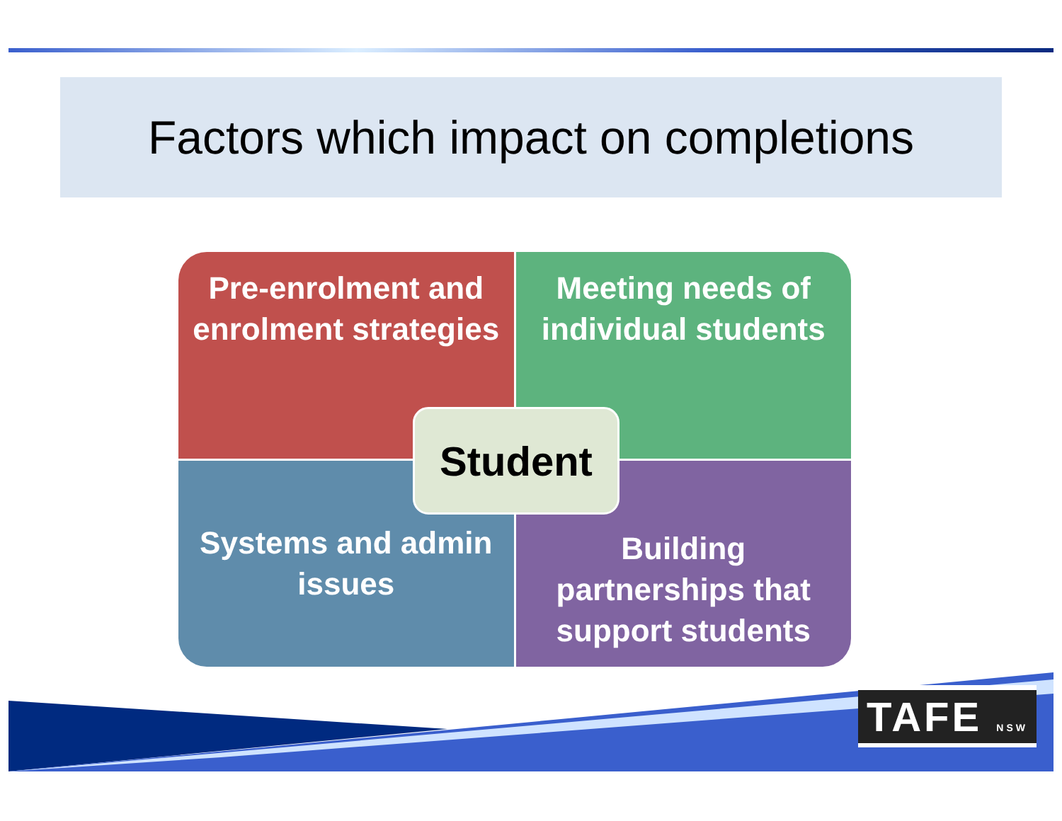Factors which impact on completions
Pre-enrolment and enrolment strategies
Meeting needs of individual students
Systems and admin issues
Building partnerships that support students
Student
TAFE NSW